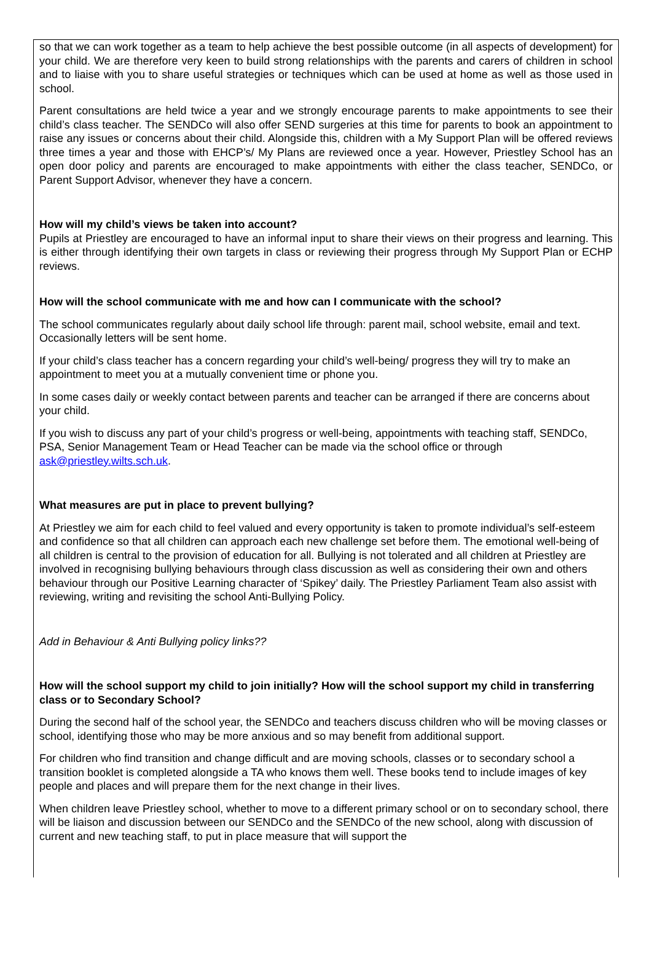so that we can work together as a team to help achieve the best possible outcome (in all aspects of development) for your child. We are therefore very keen to build strong relationships with the parents and carers of children in school and to liaise with you to share useful strategies or techniques which can be used at home as well as those used in school.
Parent consultations are held twice a year and we strongly encourage parents to make appointments to see their child’s class teacher. The SENDCo will also offer SEND surgeries at this time for parents to book an appointment to raise any issues or concerns about their child. Alongside this, children with a My Support Plan will be offered reviews three times a year and those with EHCP’s/ My Plans are reviewed once a year. However, Priestley School has an open door policy and parents are encouraged to make appointments with either the class teacher, SENDCo, or Parent Support Advisor, whenever they have a concern.
How will my child’s views be taken into account?
Pupils at Priestley are encouraged to have an informal input to share their views on their progress and learning. This is either through identifying their own targets in class or reviewing their progress through My Support Plan or ECHP reviews.
How will the school communicate with me and how can I communicate with the school?
The school communicates regularly about daily school life through: parent mail, school website, email and text. Occasionally letters will be sent home.
If your child’s class teacher has a concern regarding your child’s well-being/ progress they will try to make an appointment to meet you at a mutually convenient time or phone you.
In some cases daily or weekly contact between parents and teacher can be arranged if there are concerns about your child.
If you wish to discuss any part of your child’s progress or well-being, appointments with teaching staff, SENDCo, PSA, Senior Management Team or Head Teacher can be made via the school office or through ask@priestley.wilts.sch.uk.
What measures are put in place to prevent bullying?
At Priestley we aim for each child to feel valued and every opportunity is taken to promote individual’s self-esteem and confidence so that all children can approach each new challenge set before them. The emotional well-being of all children is central to the provision of education for all. Bullying is not tolerated and all children at Priestley are involved in recognising bullying behaviours through class discussion as well as considering their own and others behaviour through our Positive Learning character of ‘Spikey’ daily. The Priestley Parliament Team also assist with reviewing, writing and revisiting the school Anti-Bullying Policy.
Add in Behaviour & Anti Bullying policy links??
How will the school support my child to join initially? How will the school support my child in transferring class or to Secondary School?
During the second half of the school year, the SENDCo and teachers discuss children who will be moving classes or school, identifying those who may be more anxious and so may benefit from additional support.
For children who find transition and change difficult and are moving schools, classes or to secondary school a transition booklet is completed alongside a TA who knows them well. These books tend to include images of key people and places and will prepare them for the next change in their lives.
When children leave Priestley school, whether to move to a different primary school or on to secondary school, there will be liaison and discussion between our SENDCo and the SENDCo of the new school, along with discussion of current and new teaching staff, to put in place measure that will support the